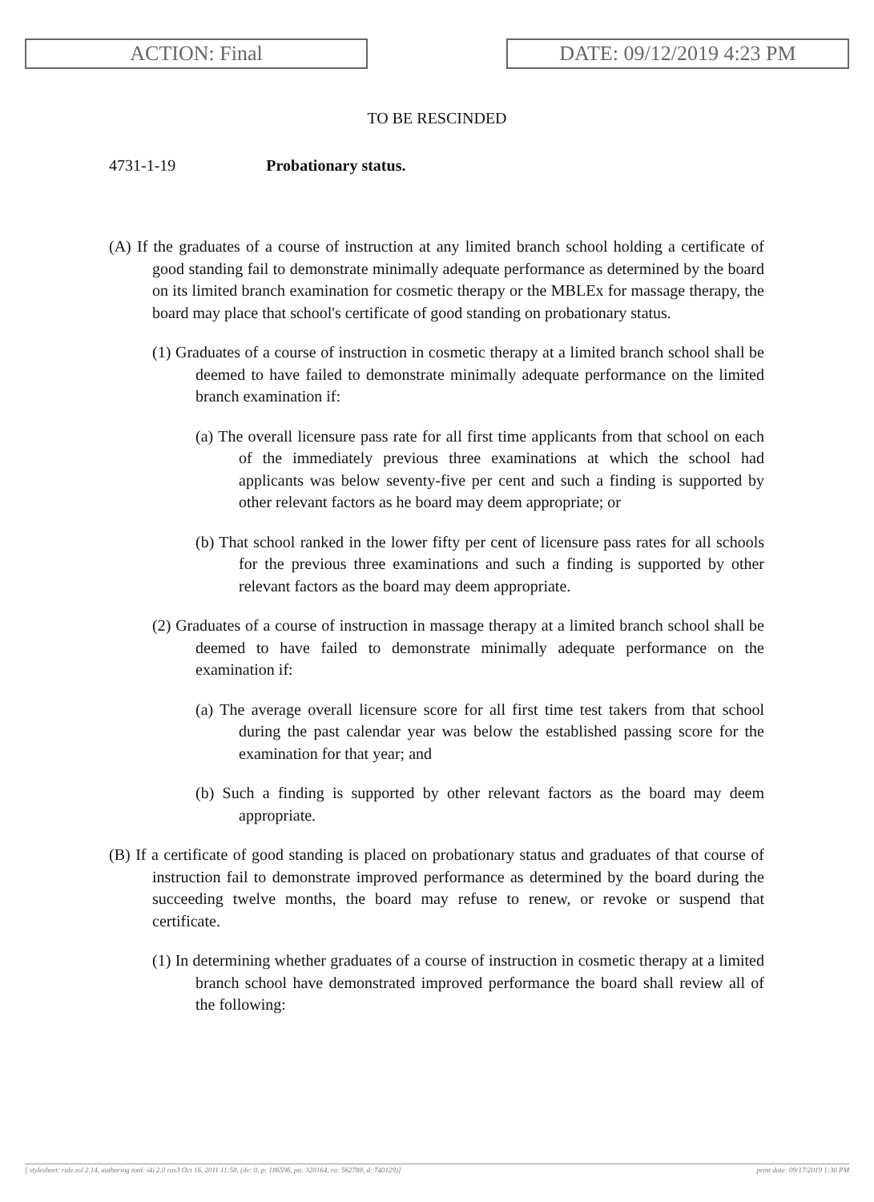ACTION: Final DATE: 09/12/2019 4:23 PM
TO BE RESCINDED
4731-1-19 Probationary status.
(A) If the graduates of a course of instruction at any limited branch school holding a certificate of good standing fail to demonstrate minimally adequate performance as determined by the board on its limited branch examination for cosmetic therapy or the MBLEx for massage therapy, the board may place that school's certificate of good standing on probationary status.
(1) Graduates of a course of instruction in cosmetic therapy at a limited branch school shall be deemed to have failed to demonstrate minimally adequate performance on the limited branch examination if:
(a) The overall licensure pass rate for all first time applicants from that school on each of the immediately previous three examinations at which the school had applicants was below seventy-five per cent and such a finding is supported by other relevant factors as he board may deem appropriate; or
(b) That school ranked in the lower fifty per cent of licensure pass rates for all schools for the previous three examinations and such a finding is supported by other relevant factors as the board may deem appropriate.
(2) Graduates of a course of instruction in massage therapy at a limited branch school shall be deemed to have failed to demonstrate minimally adequate performance on the examination if:
(a) The average overall licensure score for all first time test takers from that school during the past calendar year was below the established passing score for the examination for that year; and
(b) Such a finding is supported by other relevant factors as the board may deem appropriate.
(B) If a certificate of good standing is placed on probationary status and graduates of that course of instruction fail to demonstrate improved performance as determined by the board during the succeeding twelve months, the board may refuse to renew, or revoke or suspend that certificate.
(1) In determining whether graduates of a course of instruction in cosmetic therapy at a limited branch school have demonstrated improved performance the board shall review all of the following:
[ stylesheet: rule.xsl 2.14, authoring tool: i4i 2.0 ras3 Oct 16, 2011 11:58, (dv: 0, p: 186596, pa: 328164, ra: 562788, d: 740129)] print date: 09/17/2019 1:30 PM